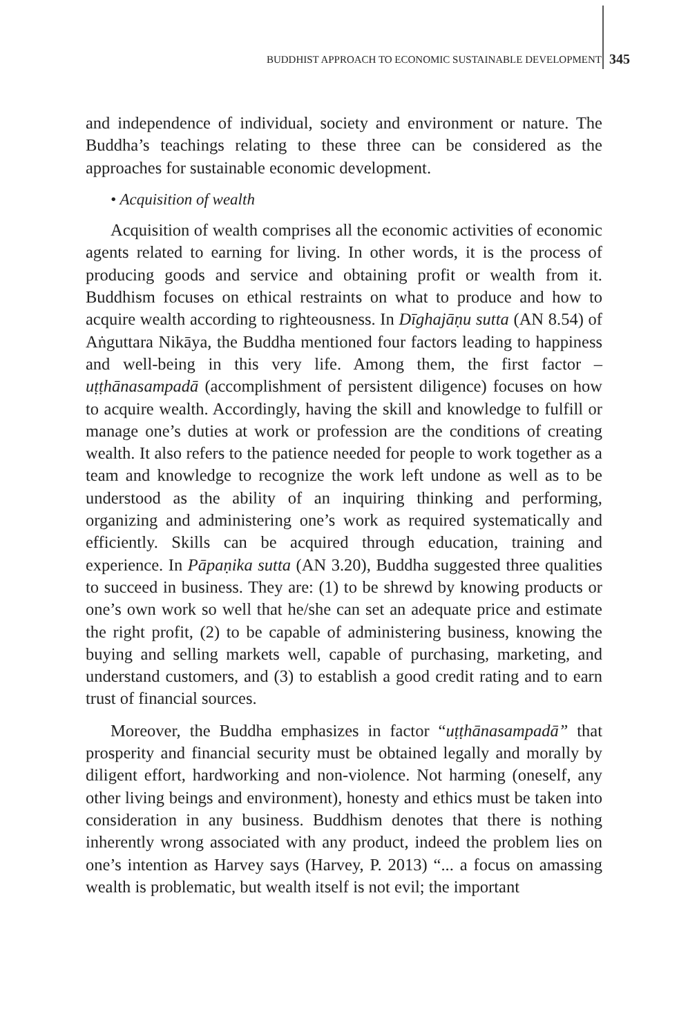BUDDHIST APPROACH TO ECONOMIC SUSTAINABLE DEVELOPMENT 345
and independence of individual, society and environment or nature. The Buddha’s teachings relating to these three can be considered as the approaches for sustainable economic development.
• Acquisition of wealth
Acquisition of wealth comprises all the economic activities of economic agents related to earning for living. In other words, it is the process of producing goods and service and obtaining profit or wealth from it. Buddhism focuses on ethical restraints on what to produce and how to acquire wealth according to righteousness. In Dīghajāṇu sutta (AN 8.54) of Aṅguttara Nikāya, the Buddha mentioned four factors leading to happiness and well-being in this very life. Among them, the first factor – uṭṭhānasampadā (accomplishment of persistent diligence) focuses on how to acquire wealth. Accordingly, having the skill and knowledge to fulfill or manage one’s duties at work or profession are the conditions of creating wealth. It also refers to the patience needed for people to work together as a team and knowledge to recognize the work left undone as well as to be understood as the ability of an inquiring thinking and performing, organizing and administering one’s work as required systematically and efficiently. Skills can be acquired through education, training and experience. In Pāpaṇika sutta (AN 3.20), Buddha suggested three qualities to succeed in business. They are: (1) to be shrewd by knowing products or one’s own work so well that he/she can set an adequate price and estimate the right profit, (2) to be capable of administering business, knowing the buying and selling markets well, capable of purchasing, marketing, and understand customers, and (3) to establish a good credit rating and to earn trust of financial sources.
Moreover, the Buddha emphasizes in factor “uṭṭhānasampadā” that prosperity and financial security must be obtained legally and morally by diligent effort, hardworking and non-violence. Not harming (oneself, any other living beings and environment), honesty and ethics must be taken into consideration in any business. Buddhism denotes that there is nothing inherently wrong associated with any product, indeed the problem lies on one’s intention as Harvey says (Harvey, P. 2013) “... a focus on amassing wealth is problematic, but wealth itself is not evil; the important